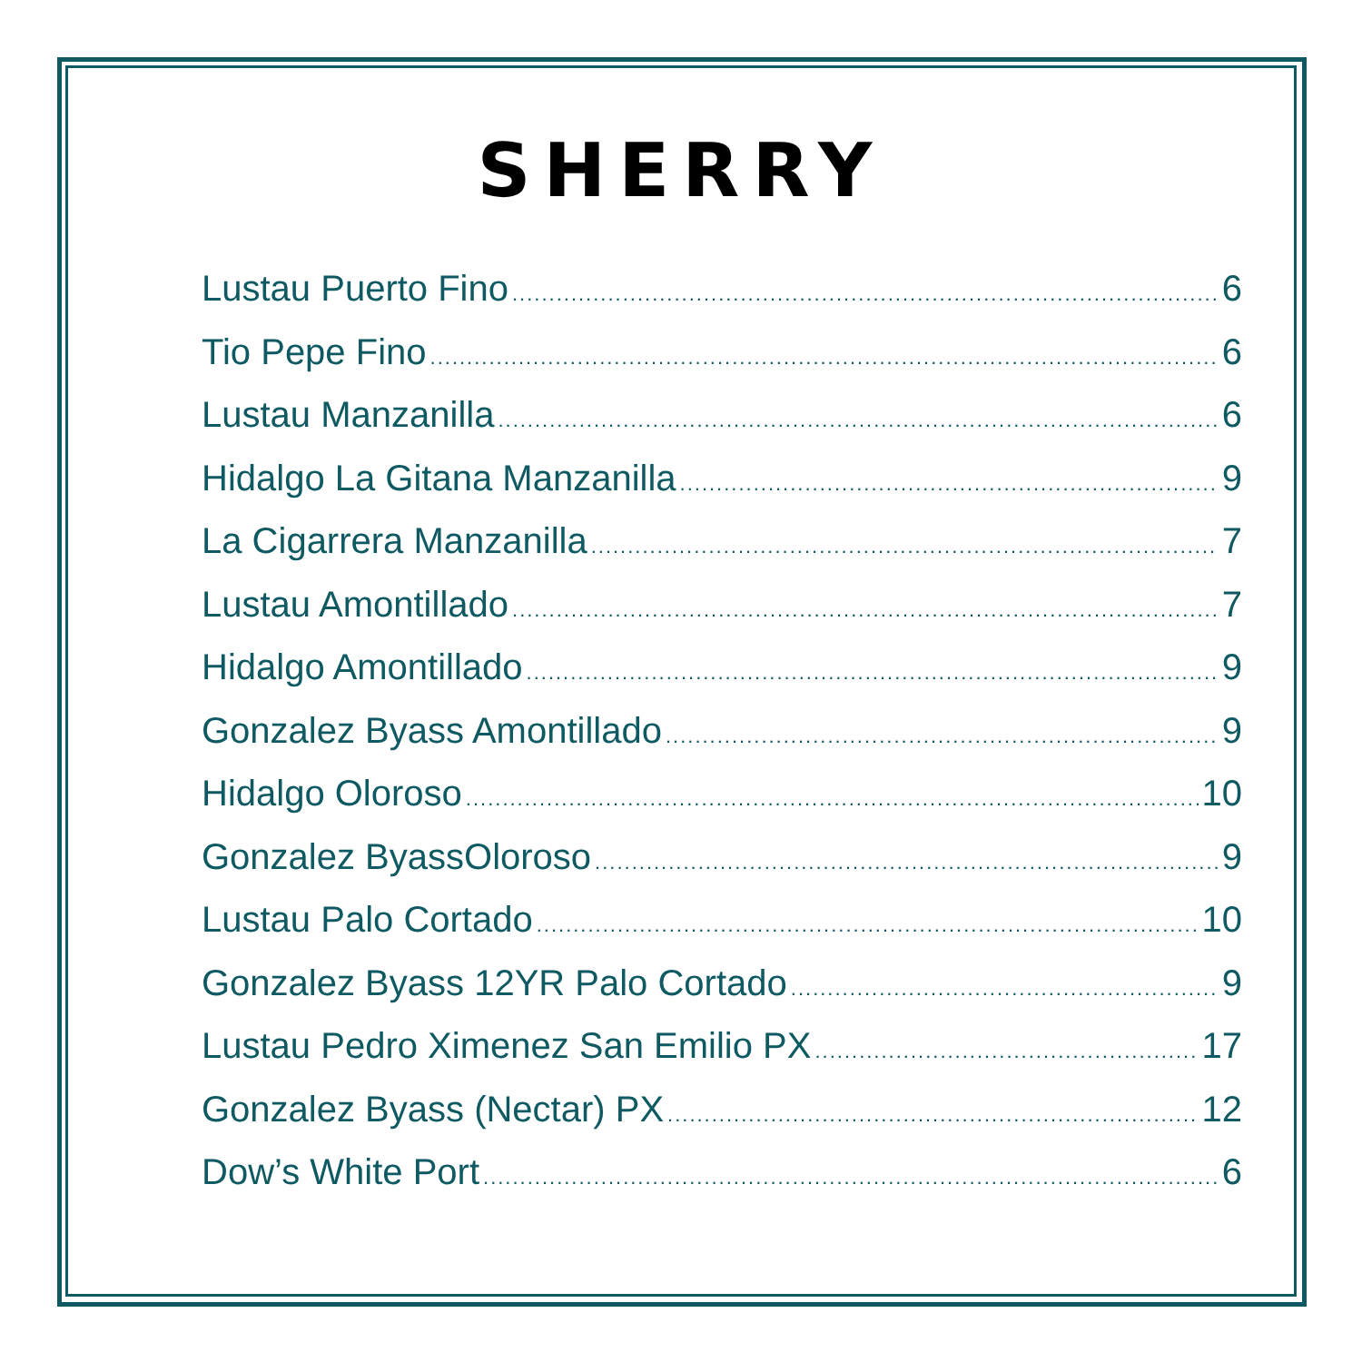SHERRY
Lustau Puerto Fino 6
Tio Pepe Fino 6
Lustau Manzanilla 6
Hidalgo La Gitana Manzanilla 9
La Cigarrera Manzanilla 7
Lustau Amontillado 7
Hidalgo Amontillado 9
Gonzalez Byass Amontillado 9
Hidalgo Oloroso 10
Gonzalez ByassOloroso 9
Lustau Palo Cortado 10
Gonzalez Byass 12YR Palo Cortado 9
Lustau Pedro Ximenez San Emilio PX 17
Gonzalez Byass (Nectar) PX 12
Dow’s White Port 6